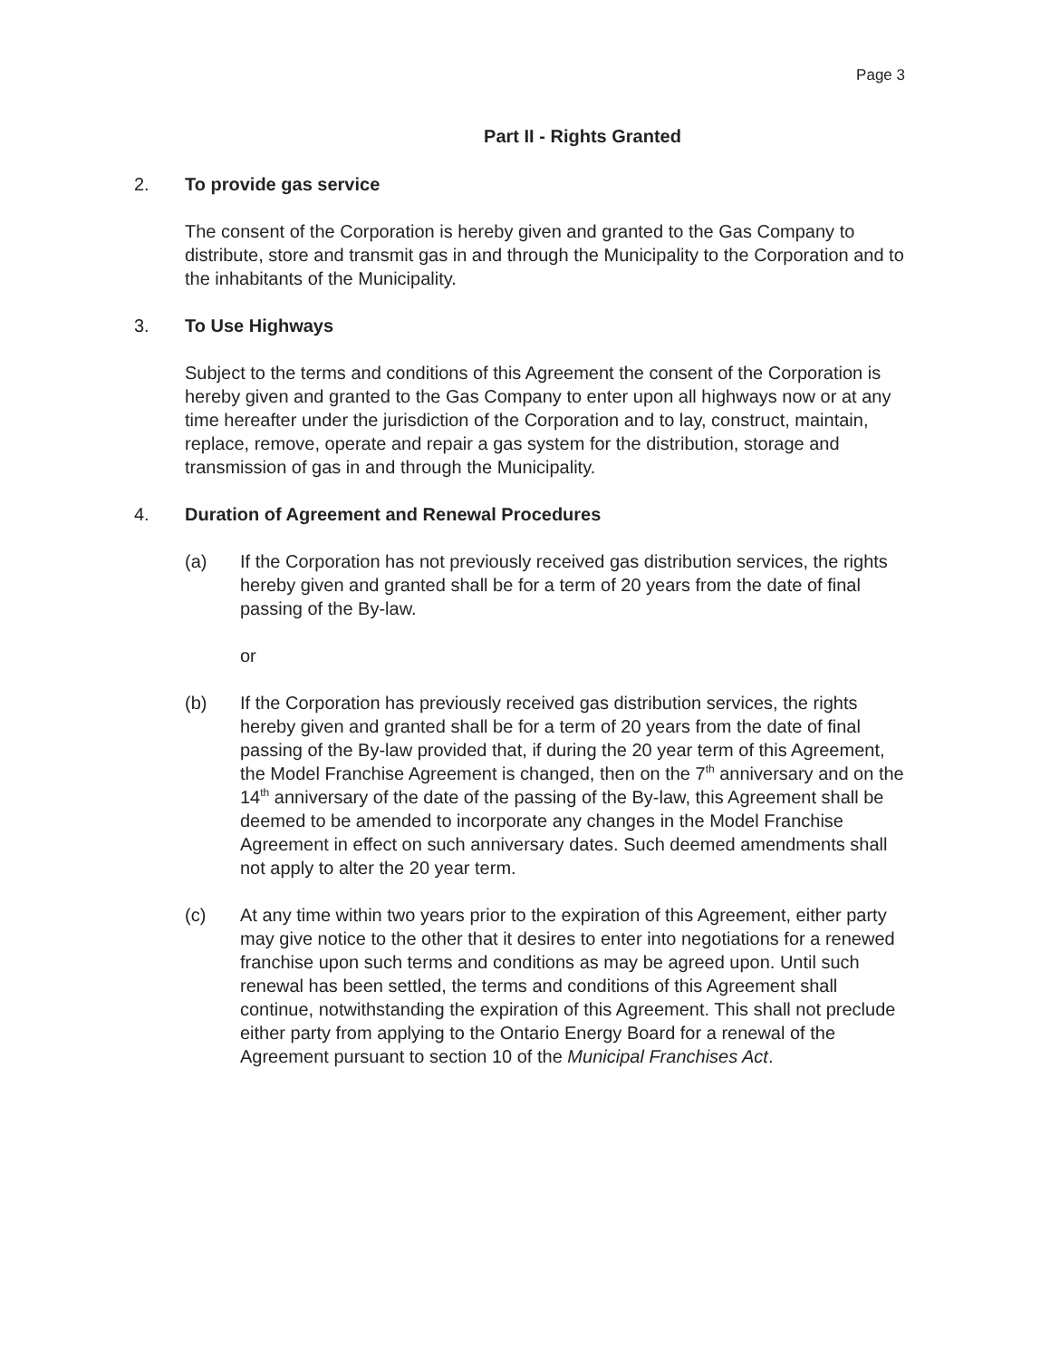Page 3
Part II - Rights Granted
2. To provide gas service
The consent of the Corporation is hereby given and granted to the Gas Company to distribute, store and transmit gas in and through the Municipality to the Corporation and to the inhabitants of the Municipality.
3. To Use Highways
Subject to the terms and conditions of this Agreement the consent of the Corporation is hereby given and granted to the Gas Company to enter upon all highways now or at any time hereafter under the jurisdiction of the Corporation and to lay, construct, maintain, replace, remove, operate and repair a gas system for the distribution, storage and transmission of gas in and through the Municipality.
4. Duration of Agreement and Renewal Procedures
(a) If the Corporation has not previously received gas distribution services, the rights hereby given and granted shall be for a term of 20 years from the date of final passing of the By-law.
or
(b) If the Corporation has previously received gas distribution services, the rights hereby given and granted shall be for a term of 20 years from the date of final passing of the By-law provided that, if during the 20 year term of this Agreement, the Model Franchise Agreement is changed, then on the 7<sup>th</sup> anniversary and on the 14<sup>th</sup> anniversary of the date of the passing of the By-law, this Agreement shall be deemed to be amended to incorporate any changes in the Model Franchise Agreement in effect on such anniversary dates. Such deemed amendments shall not apply to alter the 20 year term.
(c) At any time within two years prior to the expiration of this Agreement, either party may give notice to the other that it desires to enter into negotiations for a renewed franchise upon such terms and conditions as may be agreed upon. Until such renewal has been settled, the terms and conditions of this Agreement shall continue, notwithstanding the expiration of this Agreement. This shall not preclude either party from applying to the Ontario Energy Board for a renewal of the Agreement pursuant to section 10 of the Municipal Franchises Act.